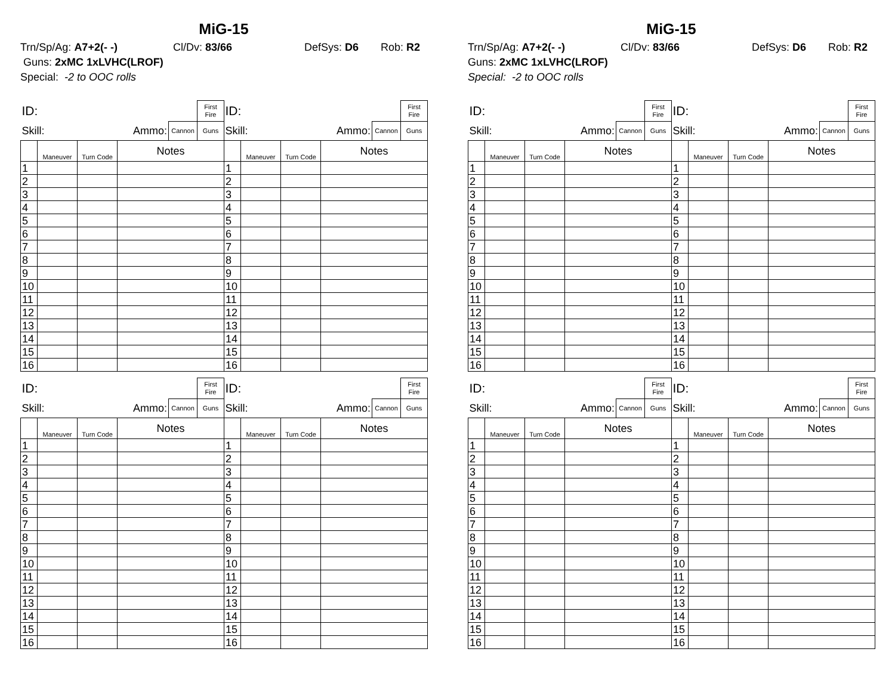MiG-15
Trn/Sp/Ag: A7+2(- -) Cl/Dv: 83/66 DefSys: D6 Rob: R2
Guns: 2xMC 1xLVHC(LROF)
Special: -2 to OOC rolls
| ID: | | | | | First Fire |
| Skill: Ammo: | | | | Cannon | Guns |
| | Maneuver | Turn Code | Notes | | |
| 1 | | | | | |
| 2 | | | | | |
| 3 | | | | | |
| 4 | | | | | |
| 5 | | | | | |
| 6 | | | | | |
| 7 | | | | | |
| 8 | | | | | |
| 9 | | | | | |
| 10 | | | | | |
| 11 | | | | | |
| 12 | | | | | |
| 13 | | | | | |
| 14 | | | | | |
| 15 | | | | | |
| 16 | | | | | |
| ID: | | | | | First Fire |
| Skill: Ammo: | | | | Cannon | Guns |
| | Maneuver | Turn Code | Notes | | |
| 1 | | | | | |
| 2 | | | | | |
| 3 | | | | | |
| 4 | | | | | |
| 5 | | | | | |
| 6 | | | | | |
| 7 | | | | | |
| 8 | | | | | |
| 9 | | | | | |
| 10 | | | | | |
| 11 | | | | | |
| 12 | | | | | |
| 13 | | | | | |
| 14 | | | | | |
| 15 | | | | | |
| 16 | | | | | |
| ID: | | | | | First Fire |
| Skill: Ammo: | | | | Cannon | Guns |
| | Maneuver | Turn Code | Notes | | |
| 1 | | | | | |
| 2 | | | | | |
| 3 | | | | | |
| 4 | | | | | |
| 5 | | | | | |
| 6 | | | | | |
| 7 | | | | | |
| 8 | | | | | |
| 9 | | | | | |
| 10 | | | | | |
| 11 | | | | | |
| 12 | | | | | |
| 13 | | | | | |
| 14 | | | | | |
| 15 | | | | | |
| 16 | | | | | |
| ID: | | | | | First Fire |
| Skill: Ammo: | | | | Cannon | Guns |
| | Maneuver | Turn Code | Notes | | |
| 1 | | | | | |
| 2 | | | | | |
| 3 | | | | | |
| 4 | | | | | |
| 5 | | | | | |
| 6 | | | | | |
| 7 | | | | | |
| 8 | | | | | |
| 9 | | | | | |
| 10 | | | | | |
| 11 | | | | | |
| 12 | | | | | |
| 13 | | | | | |
| 14 | | | | | |
| 15 | | | | | |
| 16 | | | | | |
MiG-15
Trn/Sp/Ag: A7+2(- -) Cl/Dv: 83/66 DefSys: D6 Rob: R2
Guns: 2xMC 1xLVHC(LROF)
Special: -2 to OOC rolls
| ID: | | | | | First Fire |
| Skill: Ammo: | | | | Cannon | Guns |
| | Maneuver | Turn Code | Notes | | |
| 1 | | | | | |
| 2 | | | | | |
| 3 | | | | | |
| 4 | | | | | |
| 5 | | | | | |
| 6 | | | | | |
| 7 | | | | | |
| 8 | | | | | |
| 9 | | | | | |
| 10 | | | | | |
| 11 | | | | | |
| 12 | | | | | |
| 13 | | | | | |
| 14 | | | | | |
| 15 | | | | | |
| 16 | | | | | |
| ID: | | | | | First Fire |
| Skill: Ammo: | | | | Cannon | Guns |
| | Maneuver | Turn Code | Notes | | |
| 1 | | | | | |
| 2 | | | | | |
| 3 | | | | | |
| 4 | | | | | |
| 5 | | | | | |
| 6 | | | | | |
| 7 | | | | | |
| 8 | | | | | |
| 9 | | | | | |
| 10 | | | | | |
| 11 | | | | | |
| 12 | | | | | |
| 13 | | | | | |
| 14 | | | | | |
| 15 | | | | | |
| 16 | | | | | |
| ID: | | | | | First Fire |
| Skill: Ammo: | | | | Cannon | Guns |
| | Maneuver | Turn Code | Notes | | |
| 1 | | | | | |
| 2 | | | | | |
| 3 | | | | | |
| 4 | | | | | |
| 5 | | | | | |
| 6 | | | | | |
| 7 | | | | | |
| 8 | | | | | |
| 9 | | | | | |
| 10 | | | | | |
| 11 | | | | | |
| 12 | | | | | |
| 13 | | | | | |
| 14 | | | | | |
| 15 | | | | | |
| 16 | | | | | |
| ID: | | | | | First Fire |
| Skill: Ammo: | | | | Cannon | Guns |
| | Maneuver | Turn Code | Notes | | |
| 1 | | | | | |
| 2 | | | | | |
| 3 | | | | | |
| 4 | | | | | |
| 5 | | | | | |
| 6 | | | | | |
| 7 | | | | | |
| 8 | | | | | |
| 9 | | | | | |
| 10 | | | | | |
| 11 | | | | | |
| 12 | | | | | |
| 13 | | | | | |
| 14 | | | | | |
| 15 | | | | | |
| 16 | | | | | |